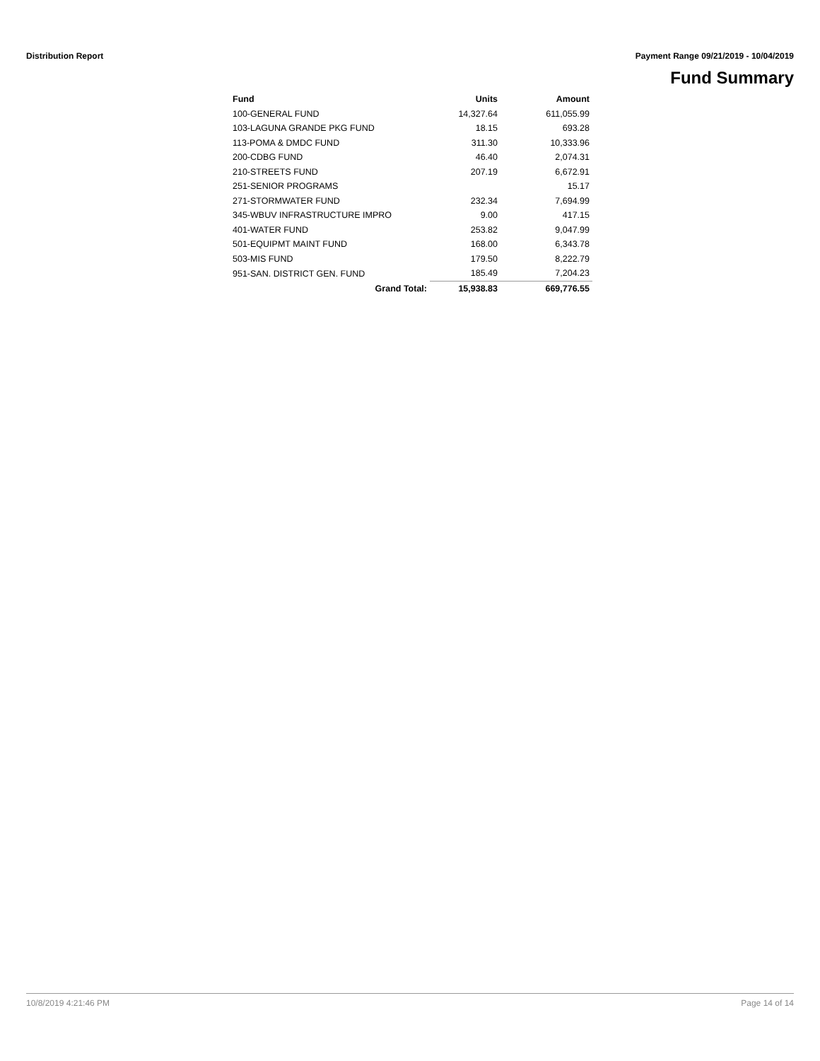Distribution Report Payment Range 09/21/2019 - 10/04/2019
Fund Summary
| Fund | Units | Amount |
| --- | --- | --- |
| 100-GENERAL FUND | 14,327.64 | 611,055.99 |
| 103-LAGUNA GRANDE PKG FUND | 18.15 | 693.28 |
| 113-POMA & DMDC FUND | 311.30 | 10,333.96 |
| 200-CDBG FUND | 46.40 | 2,074.31 |
| 210-STREETS FUND | 207.19 | 6,672.91 |
| 251-SENIOR PROGRAMS | | 15.17 |
| 271-STORMWATER FUND | 232.34 | 7,694.99 |
| 345-WBUV INFRASTRUCTURE IMPRO | 9.00 | 417.15 |
| 401-WATER FUND | 253.82 | 9,047.99 |
| 501-EQUIPMT MAINT FUND | 168.00 | 6,343.78 |
| 503-MIS FUND | 179.50 | 8,222.79 |
| 951-SAN. DISTRICT GEN. FUND | 185.49 | 7,204.23 |
| Grand Total: | 15,938.83 | 669,776.55 |
10/8/2019 4:21:46 PM Page 14 of 14